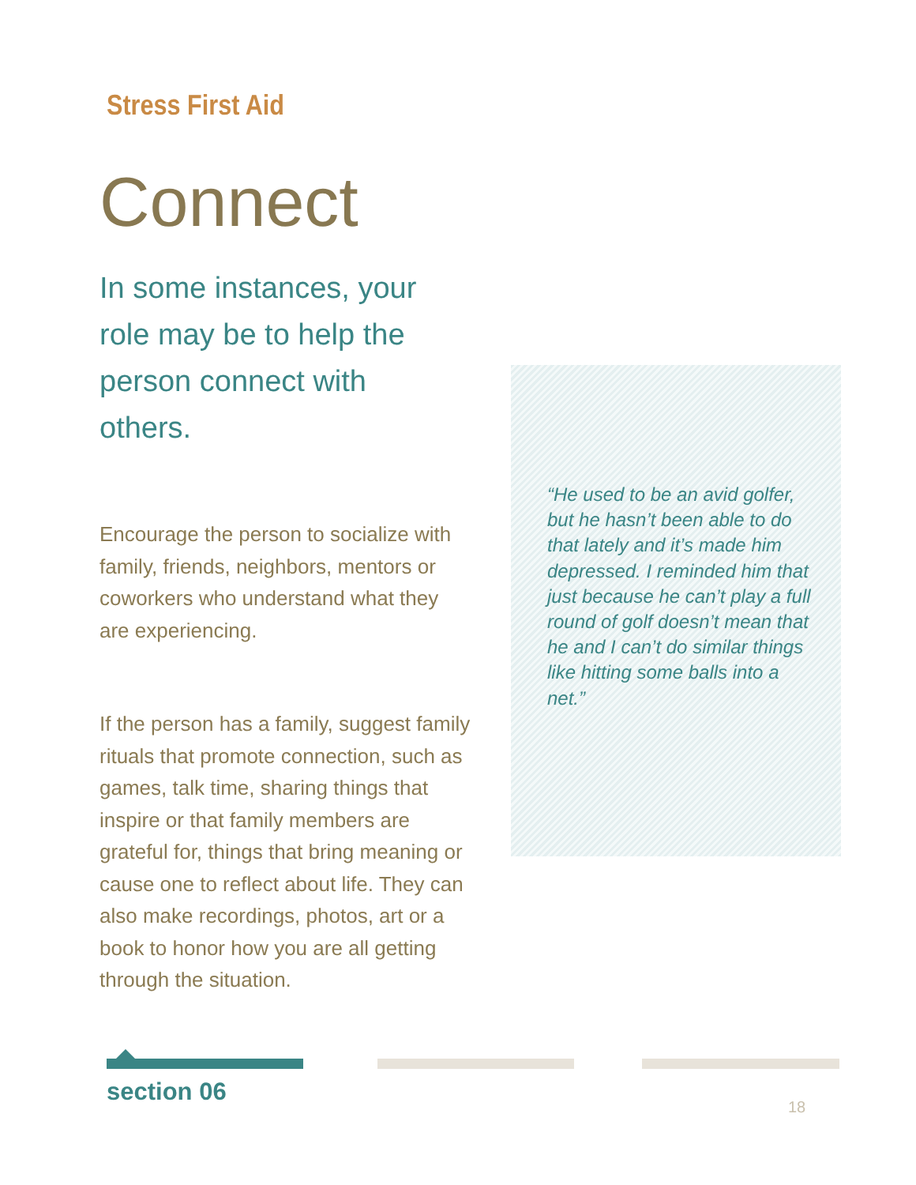Stress First Aid
Connect
In some instances, your role may be to help the person connect with others.
Encourage the person to socialize with family, friends, neighbors, mentors or coworkers who understand what they are experiencing.
If the person has a family, suggest family rituals that promote connection, such as games, talk time, sharing things that inspire or that family members are grateful for, things that bring meaning or cause one to reflect about life. They can also make recordings, photos, art or a book to honor how you are all getting through the situation.
“He used to be an avid golfer, but he hasn’t been able to do that lately and it’s made him depressed. I reminded him that just because he can’t play a full round of golf doesn’t mean that he and I can’t do similar things like hitting some balls into a net.”
section 06
18